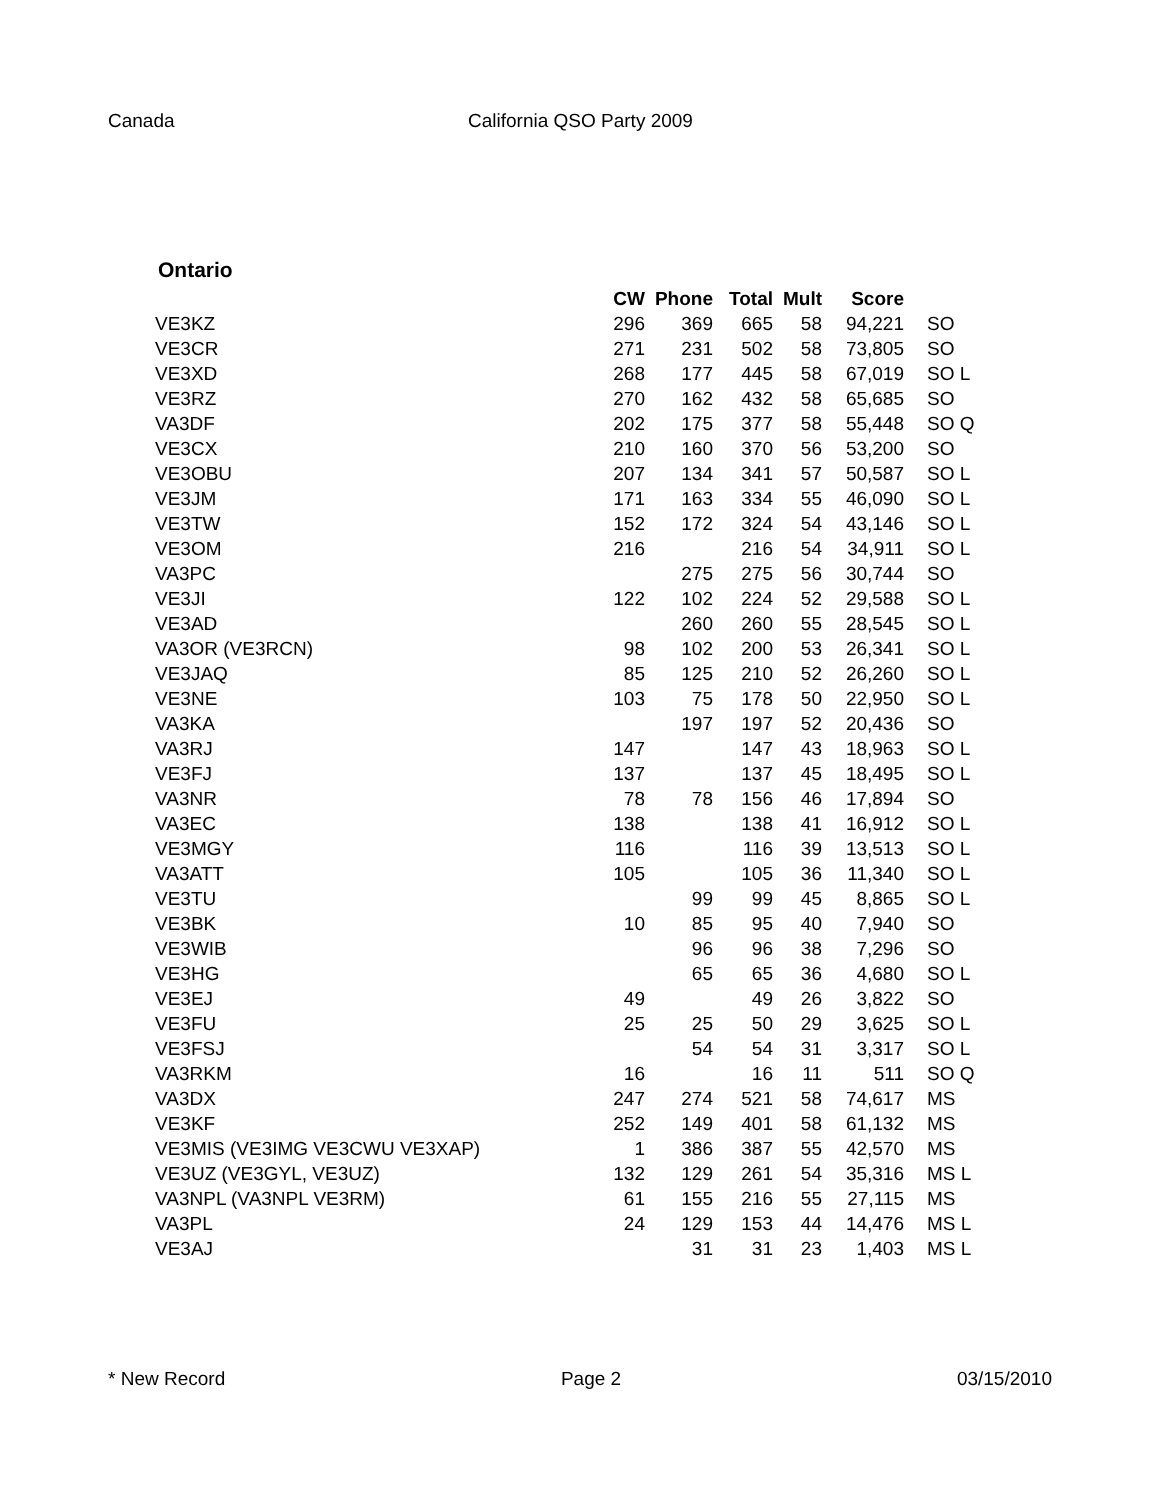Canada California QSO Party 2009
Ontario
| | CW | Phone | Total | Mult | Score | |
| --- | --- | --- | --- | --- | --- | --- |
| VE3KZ | 296 | 369 | 665 | 58 | 94,221 | SO |
| VE3CR | 271 | 231 | 502 | 58 | 73,805 | SO |
| VE3XD | 268 | 177 | 445 | 58 | 67,019 | SO L |
| VE3RZ | 270 | 162 | 432 | 58 | 65,685 | SO |
| VA3DF | 202 | 175 | 377 | 58 | 55,448 | SO Q |
| VE3CX | 210 | 160 | 370 | 56 | 53,200 | SO |
| VE3OBU | 207 | 134 | 341 | 57 | 50,587 | SO L |
| VE3JM | 171 | 163 | 334 | 55 | 46,090 | SO L |
| VE3TW | 152 | 172 | 324 | 54 | 43,146 | SO L |
| VE3OM | 216 | | 216 | 54 | 34,911 | SO L |
| VA3PC | | 275 | 275 | 56 | 30,744 | SO |
| VE3JI | 122 | 102 | 224 | 52 | 29,588 | SO L |
| VE3AD | | 260 | 260 | 55 | 28,545 | SO L |
| VA3OR (VE3RCN) | 98 | 102 | 200 | 53 | 26,341 | SO L |
| VE3JAQ | 85 | 125 | 210 | 52 | 26,260 | SO L |
| VE3NE | 103 | 75 | 178 | 50 | 22,950 | SO L |
| VA3KA | | 197 | 197 | 52 | 20,436 | SO |
| VA3RJ | 147 | | 147 | 43 | 18,963 | SO L |
| VE3FJ | 137 | | 137 | 45 | 18,495 | SO L |
| VA3NR | 78 | 78 | 156 | 46 | 17,894 | SO |
| VA3EC | 138 | | 138 | 41 | 16,912 | SO L |
| VE3MGY | 116 | | 116 | 39 | 13,513 | SO L |
| VA3ATT | 105 | | 105 | 36 | 11,340 | SO L |
| VE3TU | | 99 | 99 | 45 | 8,865 | SO L |
| VE3BK | 10 | 85 | 95 | 40 | 7,940 | SO |
| VE3WIB | | 96 | 96 | 38 | 7,296 | SO |
| VE3HG | | 65 | 65 | 36 | 4,680 | SO L |
| VE3EJ | 49 | | 49 | 26 | 3,822 | SO |
| VE3FU | 25 | 25 | 50 | 29 | 3,625 | SO L |
| VE3FSJ | | 54 | 54 | 31 | 3,317 | SO L |
| VA3RKM | 16 | | 16 | 11 | 511 | SO Q |
| VA3DX | 247 | 274 | 521 | 58 | 74,617 | MS |
| VE3KF | 252 | 149 | 401 | 58 | 61,132 | MS |
| VE3MIS (VE3IMG VE3CWU VE3XAP) | 1 | 386 | 387 | 55 | 42,570 | MS |
| VE3UZ (VE3GYL, VE3UZ) | 132 | 129 | 261 | 54 | 35,316 | MS L |
| VA3NPL (VA3NPL VE3RM) | 61 | 155 | 216 | 55 | 27,115 | MS |
| VA3PL | 24 | 129 | 153 | 44 | 14,476 | MS L |
| VE3AJ | | 31 | 31 | 23 | 1,403 | MS L |
* New Record Page 2 03/15/2010